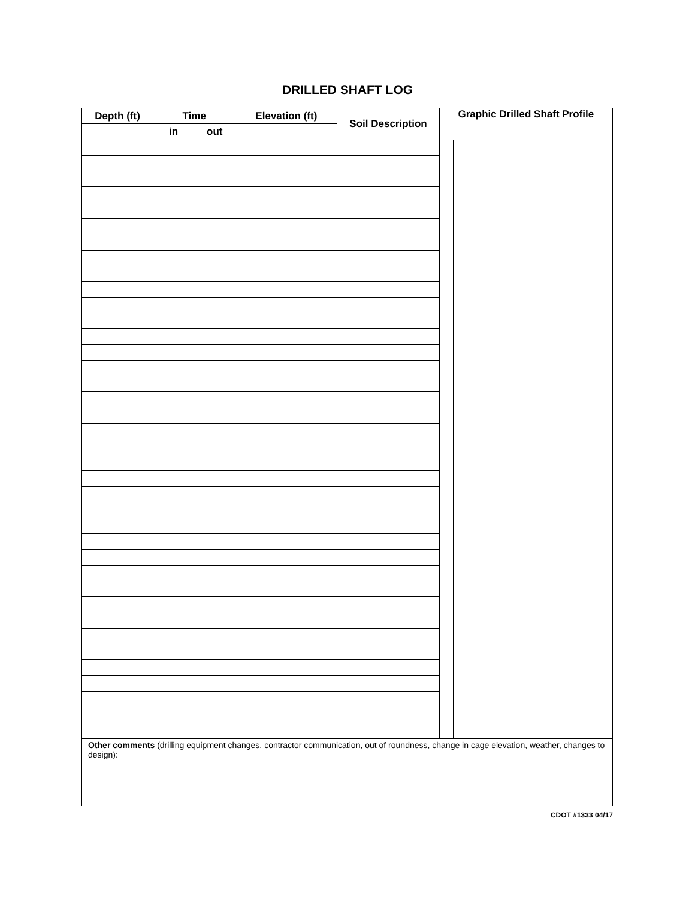DRILLED SHAFT LOG
| Depth (ft) | Time | | Elevation (ft) | Soil Description | Graphic Drilled Shaft Profile | | |
| --- | --- | --- | --- | --- | --- | --- | --- |
| | in | out | | | | | |
| Other comments (drilling equipment changes, contractor communication, out of roundness, change in cage elevation, weather, changes to design): | | | | | | | |
CDOT #1333 04/17